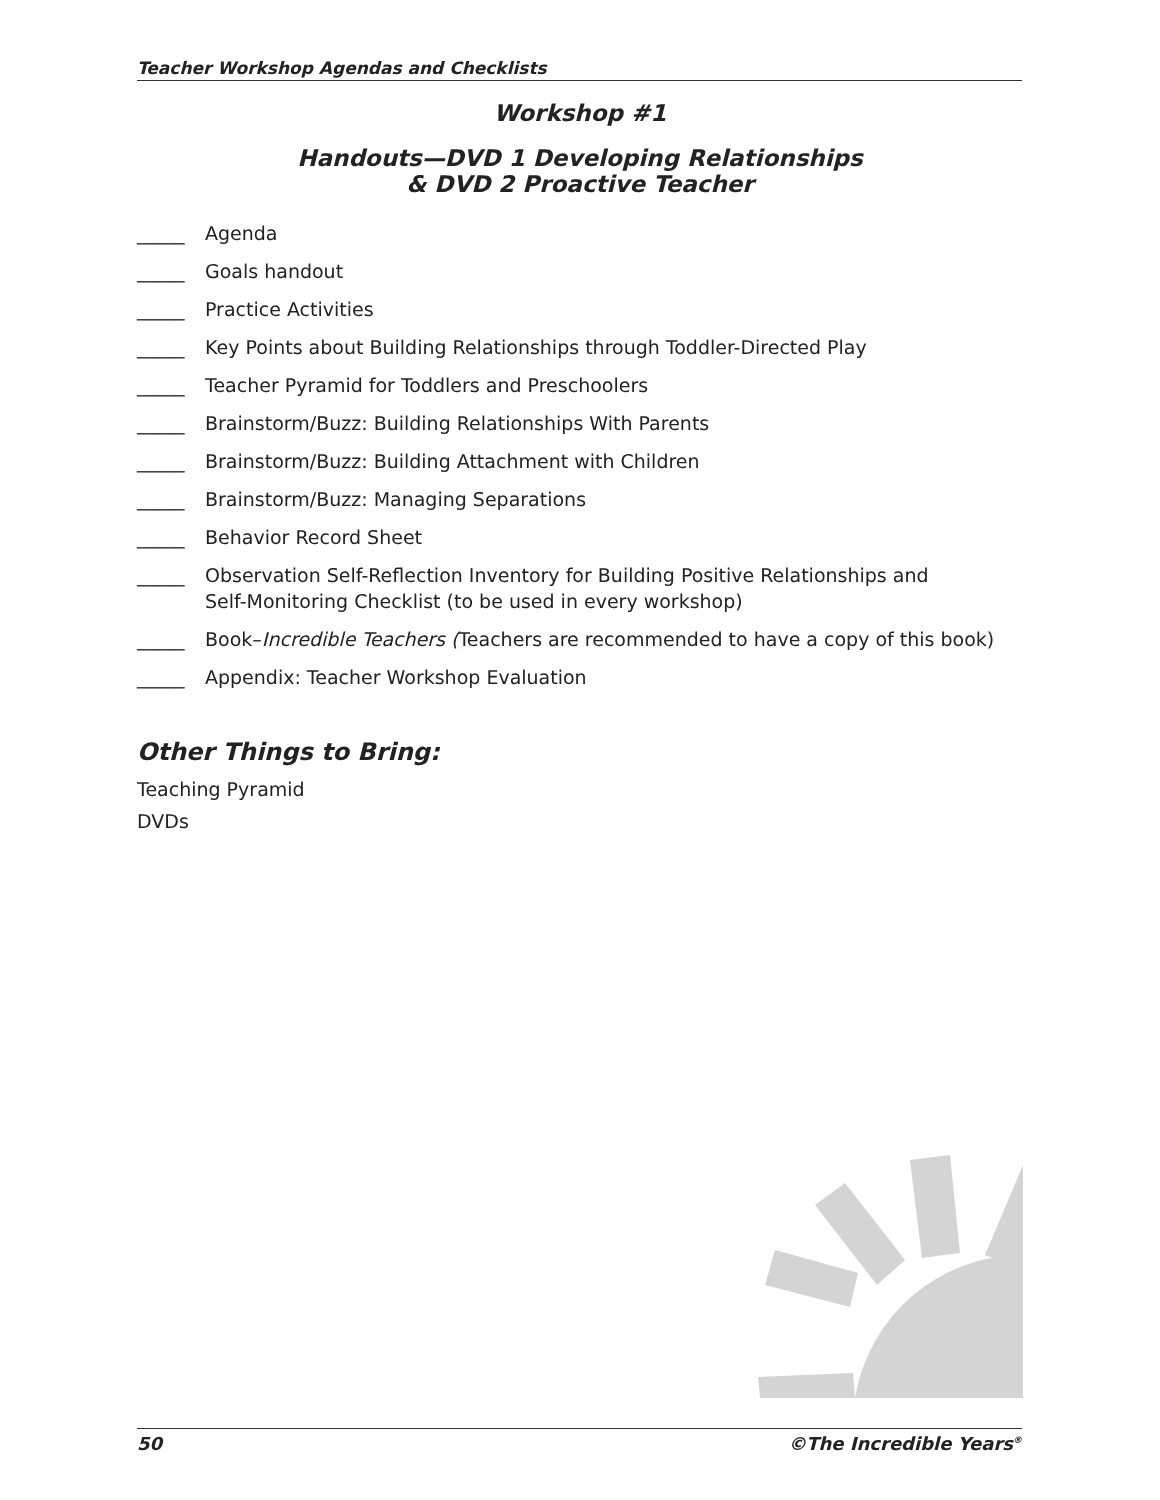Teacher Workshop Agendas and Checklists
Workshop #1
Handouts—DVD 1 Developing Relationships
& DVD 2 Proactive Teacher
_____ Agenda
_____ Goals handout
_____ Practice Activities
_____ Key Points about Building Relationships through Toddler-Directed Play
_____ Teacher Pyramid for Toddlers and Preschoolers
_____ Brainstorm/Buzz: Building Relationships With Parents
_____ Brainstorm/Buzz: Building Attachment with Children
_____ Brainstorm/Buzz: Managing Separations
_____ Behavior Record Sheet
_____ Observation Self-Reflection Inventory for Building Positive Relationships and
Self-Monitoring Checklist (to be used in every workshop)
_____ Book–Incredible Teachers (Teachers are recommended to have a copy of this book)
_____ Appendix: Teacher Workshop Evaluation
Other Things to Bring:
Teaching Pyramid
DVDs
50 ©The Incredible Years<sup>®</sup>